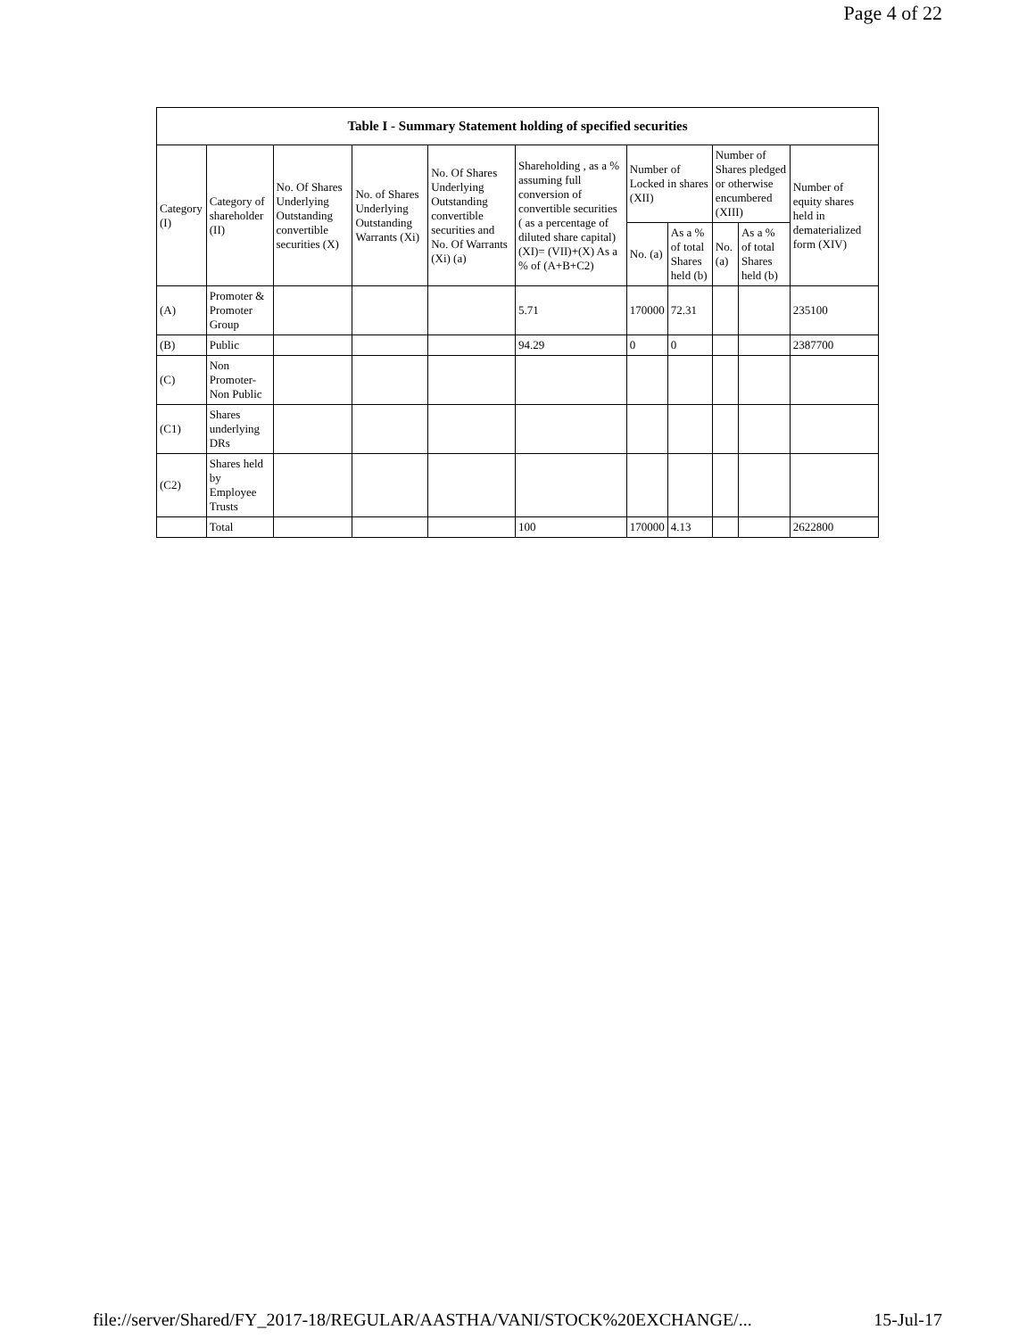Page 4 of 22
| Table I - Summary Statement holding of specified securities | | | | | | | | | | |
| --- | --- | --- | --- | --- | --- | --- | --- | --- | --- | --- |
| Category (I) | Category of shareholder (II) | No. Of Shares Underlying Outstanding convertible securities (X) | No. of Shares Underlying Outstanding Warrants (Xi) | No. Of Shares Underlying Outstanding convertible securities and No. Of Warrants (Xi) (a) | Shareholding , as a % assuming full conversion of convertible securities ( as a percentage of diluted share capital) (XI)= (VII)+(X) As a % of (A+B+C2) | Number of Locked in shares (XII) | | Number of Shares pledged or otherwise encumbered (XIII) | | Number of equity shares held in dematerialized form (XIV) |
| | | | | | | No. (a) | As a % of total Shares held (b) | No. (a) | As a % of total Shares held (b) | |
| (A) | Promoter & Promoter Group | | | | 5.71 | 170000 | 72.31 | | | 235100 |
| (B) | Public | | | | 94.29 | 0 | 0 | | | 2387700 |
| (C) | Non Promoter- Non Public | | | | | | | | | |
| (C1) | Shares underlying DRs | | | | | | | | | |
| (C2) | Shares held by Employee Trusts | | | | | | | | | |
| | Total | | | | 100 | 170000 | 4.13 | | | 2622800 |
file://server/Shared/FY_2017-18/REGULAR/AASTHA/VANI/STOCK%20EXCHANGE/... 15-Jul-17